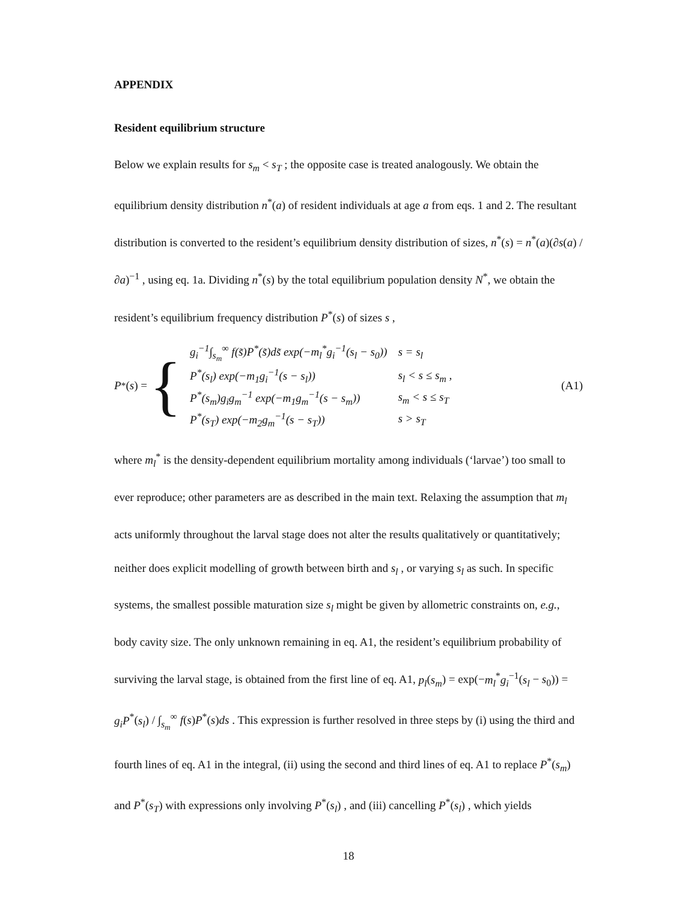APPENDIX
Resident equilibrium structure
Below we explain results for s<sub>m</sub> < s<sub>T</sub> ; the opposite case is treated analogously. We obtain the equilibrium density distribution n<sup>*</sup>(a) of resident individuals at age a from eqs. 1 and 2. The resultant distribution is converted to the resident’s equilibrium density distribution of sizes, n<sup>*</sup>(s) = n<sup>*</sup>(a)(∂s(a) / ∂a)<sup>−1</sup> , using eq. 1a. Dividing n<sup>*</sup>(s) by the total equilibrium population density N<sup>*</sup>, we obtain the resident’s equilibrium frequency distribution P<sup>*</sup>(s) of sizes s ,
P<sup>*</sup>(s) = {
| g<sub>i</sub><sup>−1</sup>∫<sub>s<sub>m</sub></sub><sup>∞</sup> f(s̃)P<sup>*</sup>(s̃)ds̃ exp(−m<sub>l</sub><sup>*</sup>g<sub>i</sub><sup>−1</sup>(s<sub>l</sub> − s<sub>0</sub>)) | s = s<sub>l</sub> |
| P<sup>*</sup>(s<sub>l</sub>) exp(−m<sub>1</sub>g<sub>i</sub><sup>−1</sup>(s − s<sub>l</sub>)) | s<sub>l</sub> < s ≤ s<sub>m</sub> , |
| P<sup>*</sup>(s<sub>m</sub>)g<sub>i</sub>g<sub>m</sub><sup>−1</sup> exp(−m<sub>1</sub>g<sub>m</sub><sup>−1</sup>(s − s<sub>m</sub>)) | s<sub>m</sub> < s ≤ s<sub>T</sub> |
| P<sup>*</sup>(s<sub>T</sub>) exp(−m<sub>2</sub>g<sub>m</sub><sup>−1</sup>(s − s<sub>T</sub>)) | s > s<sub>T</sub> |
(A1)
where m<sub>l</sub><sup>*</sup> is the density-dependent equilibrium mortality among individuals (‘larvae’) too small to ever reproduce; other parameters are as described in the main text. Relaxing the assumption that m<sub>l</sub> acts uniformly throughout the larval stage does not alter the results qualitatively or quantitatively; neither does explicit modelling of growth between birth and s<sub>l</sub> , or varying s<sub>l</sub> as such. In specific systems, the smallest possible maturation size s<sub>l</sub> might be given by allometric constraints on, e.g., body cavity size. The only unknown remaining in eq. A1, the resident’s equilibrium probability of surviving the larval stage, is obtained from the first line of eq. A1, p<sub>l</sub>(s<sub>m</sub>) = exp(−m<sub>l</sub><sup>*</sup>g<sub>i</sub><sup>−1</sup>(s<sub>l</sub> − s<sub>0</sub>)) = g<sub>i</sub>P<sup>*</sup>(s<sub>l</sub>) / ∫<sub>s<sub>m</sub></sub><sup>∞</sup> f(s)P<sup>*</sup>(s)ds . This expression is further resolved in three steps by (i) using the third and fourth lines of eq. A1 in the integral, (ii) using the second and third lines of eq. A1 to replace P<sup>*</sup>(s<sub>m</sub>) and P<sup>*</sup>(s<sub>T</sub>) with expressions only involving P<sup>*</sup>(s<sub>l</sub>) , and (iii) cancelling P<sup>*</sup>(s<sub>l</sub>) , which yields
18